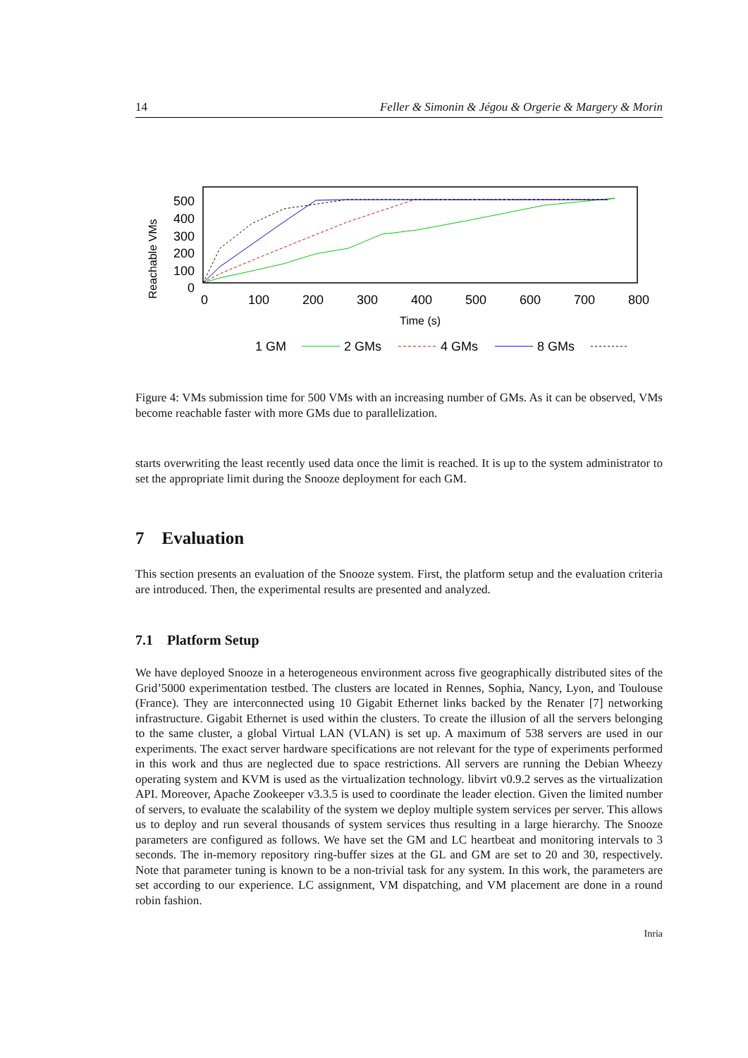14 Feller & Simonin & Jégou & Orgerie & Margery & Morin
Reachable VMs
500
400
300
200
100
0
0
100
200
300
400
500
600
700
800
Time (s)
1 GM
2 GMs
4 GMs
8 GMs
Figure 4: VMs submission time for 500 VMs with an increasing number of GMs. As it can be observed, VMs become reachable faster with more GMs due to parallelization.
starts overwriting the least recently used data once the limit is reached. It is up to the system administrator to set the appropriate limit during the Snooze deployment for each GM.
7 Evaluation
This section presents an evaluation of the Snooze system. First, the platform setup and the evaluation criteria are introduced. Then, the experimental results are presented and analyzed.
7.1 Platform Setup
We have deployed Snooze in a heterogeneous environment across five geographically distributed sites of the Grid’5000 experimentation testbed. The clusters are located in Rennes, Sophia, Nancy, Lyon, and Toulouse (France). They are interconnected using 10 Gigabit Ethernet links backed by the Renater [7] networking infrastructure. Gigabit Ethernet is used within the clusters. To create the illusion of all the servers belonging to the same cluster, a global Virtual LAN (VLAN) is set up. A maximum of 538 servers are used in our experiments. The exact server hardware specifications are not relevant for the type of experiments performed in this work and thus are neglected due to space restrictions. All servers are running the Debian Wheezy operating system and KVM is used as the virtualization technology. libvirt v0.9.2 serves as the virtualization API. Moreover, Apache Zookeeper v3.3.5 is used to coordinate the leader election. Given the limited number of servers, to evaluate the scalability of the system we deploy multiple system services per server. This allows us to deploy and run several thousands of system services thus resulting in a large hierarchy. The Snooze parameters are configured as follows. We have set the GM and LC heartbeat and monitoring intervals to 3 seconds. The in-memory repository ring-buffer sizes at the GL and GM are set to 20 and 30, respectively. Note that parameter tuning is known to be a non-trivial task for any system. In this work, the parameters are set according to our experience. LC assignment, VM dispatching, and VM placement are done in a round robin fashion.
Inria